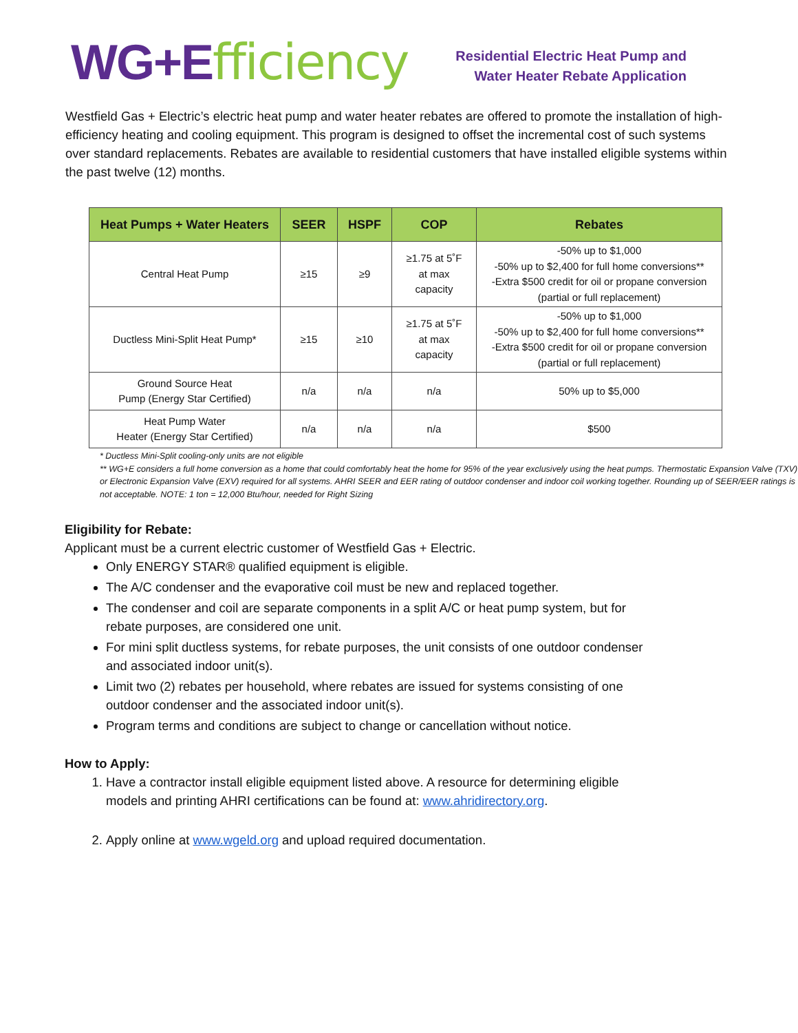WG+E fficiency
Residential Electric Heat Pump and
Water Heater Rebate Application
Westfield Gas + Electric’s electric heat pump and water heater rebates are offered to promote the installation of high-efficiency heating and cooling equipment. This program is designed to offset the incremental cost of such systems over standard replacements. Rebates are available to residential customers that have installed eligible systems within the past twelve (12) months.
| Heat Pumps + Water Heaters | SEER | HSPF | COP | Rebates |
| --- | --- | --- | --- | --- |
| Central Heat Pump | ≥15 | ≥9 | ≥1.75 at 5˚F at max capacity | -50% up to $1,000 -50% up to $2,400 for full home conversions** -Extra $500 credit for oil or propane conversion (partial or full replacement) |
| Ductless Mini-Split Heat Pump* | ≥15 | ≥10 | ≥1.75 at 5˚F at max capacity | -50% up to $1,000 -50% up to $2,400 for full home conversions** -Extra $500 credit for oil or propane conversion (partial or full replacement) |
| Ground Source Heat Pump (Energy Star Certified) | n/a | n/a | n/a | 50% up to $5,000 |
| Heat Pump Water Heater (Energy Star Certified) | n/a | n/a | n/a | $500 |
* Ductless Mini-Split cooling-only units are not eligible
** WG+E considers a full home conversion as a home that could comfortably heat the home for 95% of the year exclusively using the heat pumps. Thermostatic Expansion Valve (TXV) or Electronic Expansion Valve (EXV) required for all systems. AHRI SEER and EER rating of outdoor condenser and indoor coil working together. Rounding up of SEER/EER ratings is not acceptable. NOTE: 1 ton = 12,000 Btu/hour, needed for Right Sizing
Eligibility for Rebate:
Applicant must be a current electric customer of Westfield Gas + Electric.
Only ENERGY STAR® qualified equipment is eligible.
The A/C condenser and the evaporative coil must be new and replaced together.
The condenser and coil are separate components in a split A/C or heat pump system, but for
rebate purposes, are considered one unit.
For mini split ductless systems, for rebate purposes, the unit consists of one outdoor condenser
and associated indoor unit(s).
Limit two (2) rebates per household, where rebates are issued for systems consisting of one
outdoor condenser and the associated indoor unit(s).
Program terms and conditions are subject to change or cancellation without notice.
How to Apply:
1. Have a contractor install eligible equipment listed above. A resource for determining eligible
models and printing AHRI certifications can be found at: www.ahridirectory.org.
2. Apply online at www.wgeld.org and upload required documentation.